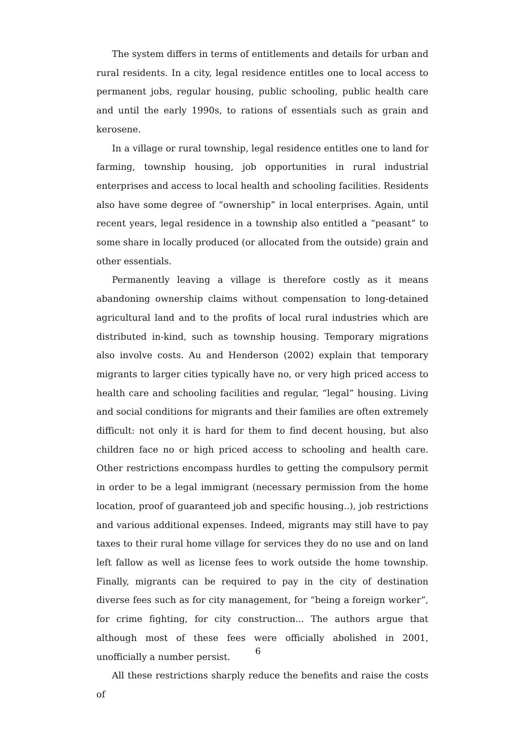The system differs in terms of entitlements and details for urban and rural residents. In a city, legal residence entitles one to local access to permanent jobs, regular housing, public schooling, public health care and until the early 1990s, to rations of essentials such as grain and kerosene.
In a village or rural township, legal residence entitles one to land for farming, township housing, job opportunities in rural industrial enterprises and access to local health and schooling facilities. Residents also have some degree of “ownership” in local enterprises. Again, until recent years, legal residence in a township also entitled a “peasant” to some share in locally produced (or allocated from the outside) grain and other essentials.
Permanently leaving a village is therefore costly as it means abandoning ownership claims without compensation to long-detained agricultural land and to the profits of local rural industries which are distributed in-kind, such as township housing. Temporary migrations also involve costs. Au and Henderson (2002) explain that temporary migrants to larger cities typically have no, or very high priced access to health care and schooling facilities and regular, “legal” housing. Living and social conditions for migrants and their families are often extremely difficult: not only it is hard for them to find decent housing, but also children face no or high priced access to schooling and health care. Other restrictions encompass hurdles to getting the compulsory permit in order to be a legal immigrant (necessary permission from the home location, proof of guaranteed job and specific housing..), job restrictions and various additional expenses. Indeed, migrants may still have to pay taxes to their rural home village for services they do no use and on land left fallow as well as license fees to work outside the home township. Finally, migrants can be required to pay in the city of destination diverse fees such as for city management, for “being a foreign worker”, for crime fighting, for city construction... The authors argue that although most of these fees were officially abolished in 2001, unofficially a number persist.
All these restrictions sharply reduce the benefits and raise the costs of
6